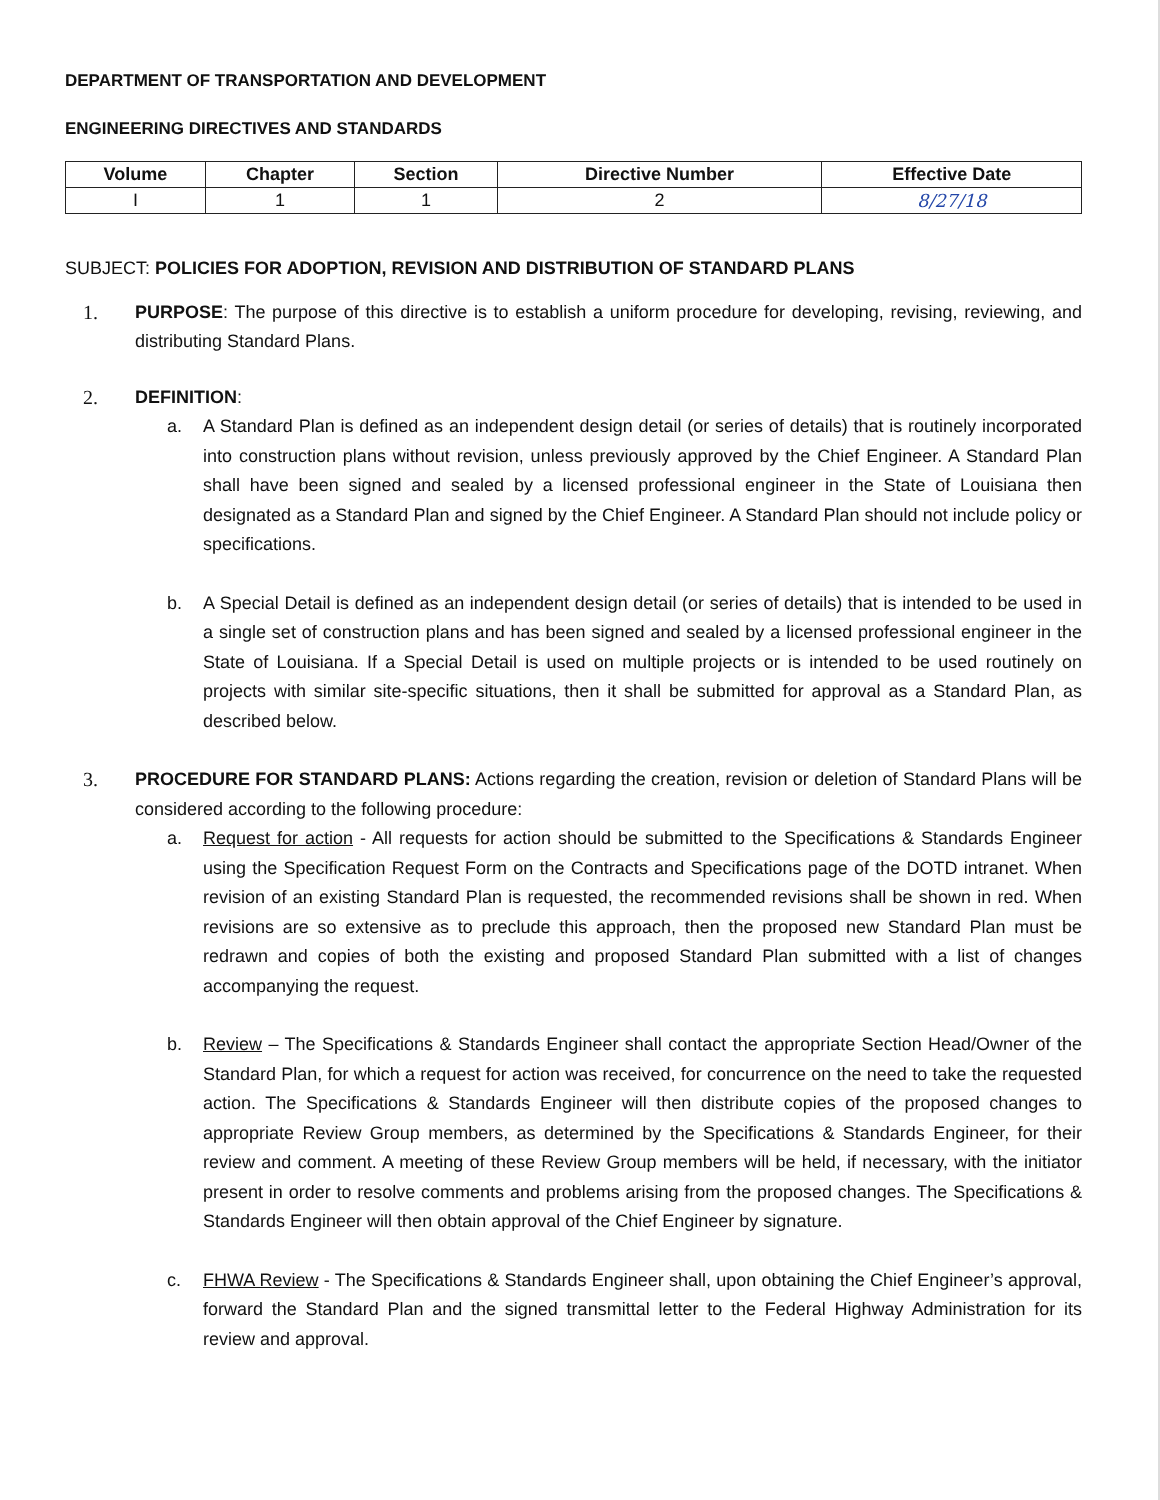DEPARTMENT OF TRANSPORTATION AND DEVELOPMENT
ENGINEERING DIRECTIVES AND STANDARDS
| Volume | Chapter | Section | Directive Number | Effective Date |
| --- | --- | --- | --- | --- |
| I | 1 | 1 | 2 | 8/27/18 |
SUBJECT: POLICIES FOR ADOPTION, REVISION AND DISTRIBUTION OF STANDARD PLANS
1. PURPOSE: The purpose of this directive is to establish a uniform procedure for developing, revising, reviewing, and distributing Standard Plans.
2. DEFINITION:
a. A Standard Plan is defined as an independent design detail (or series of details) that is routinely incorporated into construction plans without revision, unless previously approved by the Chief Engineer. A Standard Plan shall have been signed and sealed by a licensed professional engineer in the State of Louisiana then designated as a Standard Plan and signed by the Chief Engineer. A Standard Plan should not include policy or specifications.
b. A Special Detail is defined as an independent design detail (or series of details) that is intended to be used in a single set of construction plans and has been signed and sealed by a licensed professional engineer in the State of Louisiana. If a Special Detail is used on multiple projects or is intended to be used routinely on projects with similar site-specific situations, then it shall be submitted for approval as a Standard Plan, as described below.
3. PROCEDURE FOR STANDARD PLANS: Actions regarding the creation, revision or deletion of Standard Plans will be considered according to the following procedure:
a. Request for action - All requests for action should be submitted to the Specifications & Standards Engineer using the Specification Request Form on the Contracts and Specifications page of the DOTD intranet. When revision of an existing Standard Plan is requested, the recommended revisions shall be shown in red. When revisions are so extensive as to preclude this approach, then the proposed new Standard Plan must be redrawn and copies of both the existing and proposed Standard Plan submitted with a list of changes accompanying the request.
b. Review – The Specifications & Standards Engineer shall contact the appropriate Section Head/Owner of the Standard Plan, for which a request for action was received, for concurrence on the need to take the requested action. The Specifications & Standards Engineer will then distribute copies of the proposed changes to appropriate Review Group members, as determined by the Specifications & Standards Engineer, for their review and comment. A meeting of these Review Group members will be held, if necessary, with the initiator present in order to resolve comments and problems arising from the proposed changes. The Specifications & Standards Engineer will then obtain approval of the Chief Engineer by signature.
c. FHWA Review - The Specifications & Standards Engineer shall, upon obtaining the Chief Engineer’s approval, forward the Standard Plan and the signed transmittal letter to the Federal Highway Administration for its review and approval.